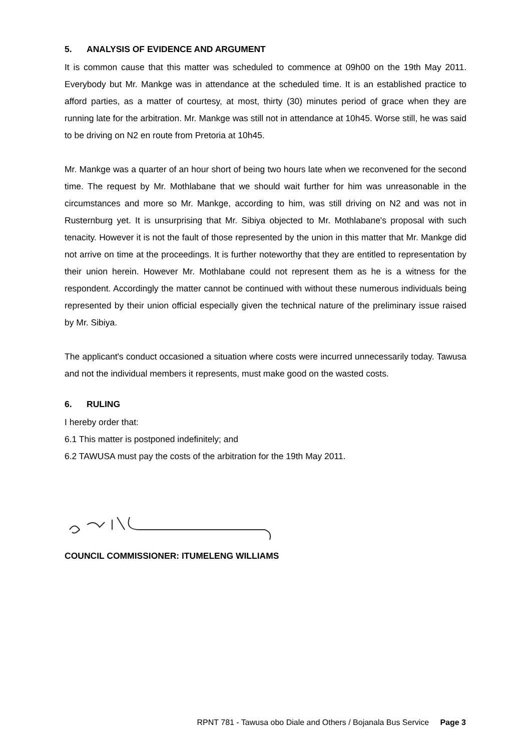5. ANALYSIS OF EVIDENCE AND ARGUMENT
It is common cause that this matter was scheduled to commence at 09h00 on the 19th May 2011. Everybody but Mr. Mankge was in attendance at the scheduled time. It is an established practice to afford parties, as a matter of courtesy, at most, thirty (30) minutes period of grace when they are running late for the arbitration. Mr. Mankge was still not in attendance at 10h45. Worse still, he was said to be driving on N2 en route from Pretoria at 10h45.
Mr. Mankge was a quarter of an hour short of being two hours late when we reconvened for the second time. The request by Mr. Mothlabane that we should wait further for him was unreasonable in the circumstances and more so Mr. Mankge, according to him, was still driving on N2 and was not in Rusternburg yet. It is unsurprising that Mr. Sibiya objected to Mr. Mothlabane's proposal with such tenacity. However it is not the fault of those represented by the union in this matter that Mr. Mankge did not arrive on time at the proceedings. It is further noteworthy that they are entitled to representation by their union herein. However Mr. Mothlabane could not represent them as he is a witness for the respondent. Accordingly the matter cannot be continued with without these numerous individuals being represented by their union official especially given the technical nature of the preliminary issue raised by Mr. Sibiya.
The applicant's conduct occasioned a situation where costs were incurred unnecessarily today. Tawusa and not the individual members it represents, must make good on the wasted costs.
6. RULING
I hereby order that:
6.1 This matter is postponed indefinitely; and
6.2 TAWUSA must pay the costs of the arbitration for the 19th May 2011.
COUNCIL COMMISSIONER: ITUMELENG WILLIAMS
RPNT 781 - Tawusa obo Diale and Others / Bojanala Bus Service Page 3